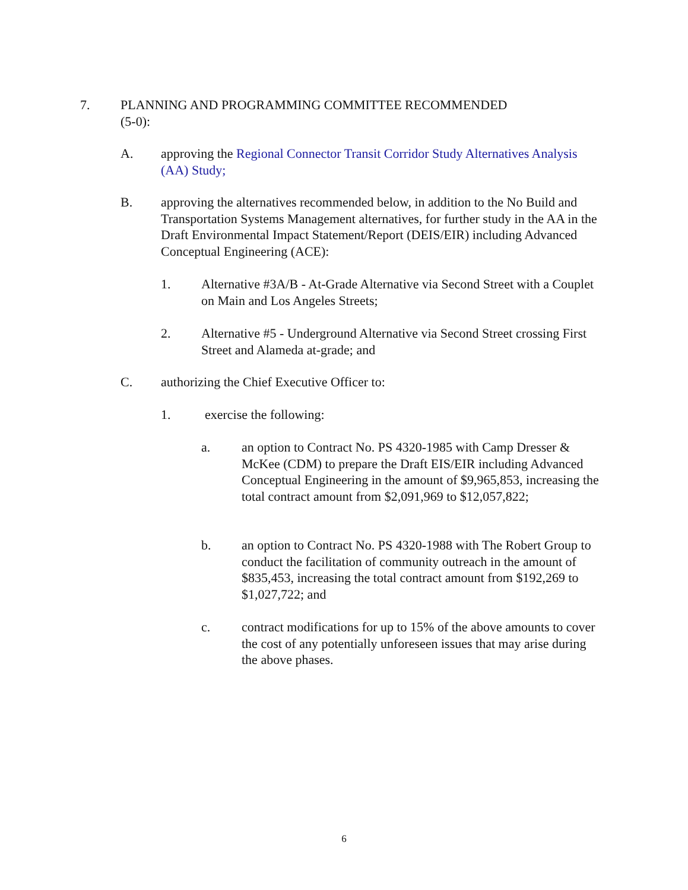7. PLANNING AND PROGRAMMING COMMITTEE RECOMMENDED
(5-0):
A. approving the Regional Connector Transit Corridor Study Alternatives Analysis (AA) Study;
B. approving the alternatives recommended below, in addition to the No Build and Transportation Systems Management alternatives, for further study in the AA in the Draft Environmental Impact Statement/Report (DEIS/EIR) including Advanced Conceptual Engineering (ACE):
1. Alternative #3A/B - At-Grade Alternative via Second Street with a Couplet on Main and Los Angeles Streets;
2. Alternative #5 - Underground Alternative via Second Street crossing First Street and Alameda at-grade; and
C. authorizing the Chief Executive Officer to:
1. exercise the following:
a. an option to Contract No. PS 4320-1985 with Camp Dresser & McKee (CDM) to prepare the Draft EIS/EIR including Advanced Conceptual Engineering in the amount of $9,965,853, increasing the total contract amount from $2,091,969 to $12,057,822;
b. an option to Contract No. PS 4320-1988 with The Robert Group to conduct the facilitation of community outreach in the amount of $835,453, increasing the total contract amount from $192,269 to $1,027,722; and
c. contract modifications for up to 15% of the above amounts to cover the cost of any potentially unforeseen issues that may arise during the above phases.
6